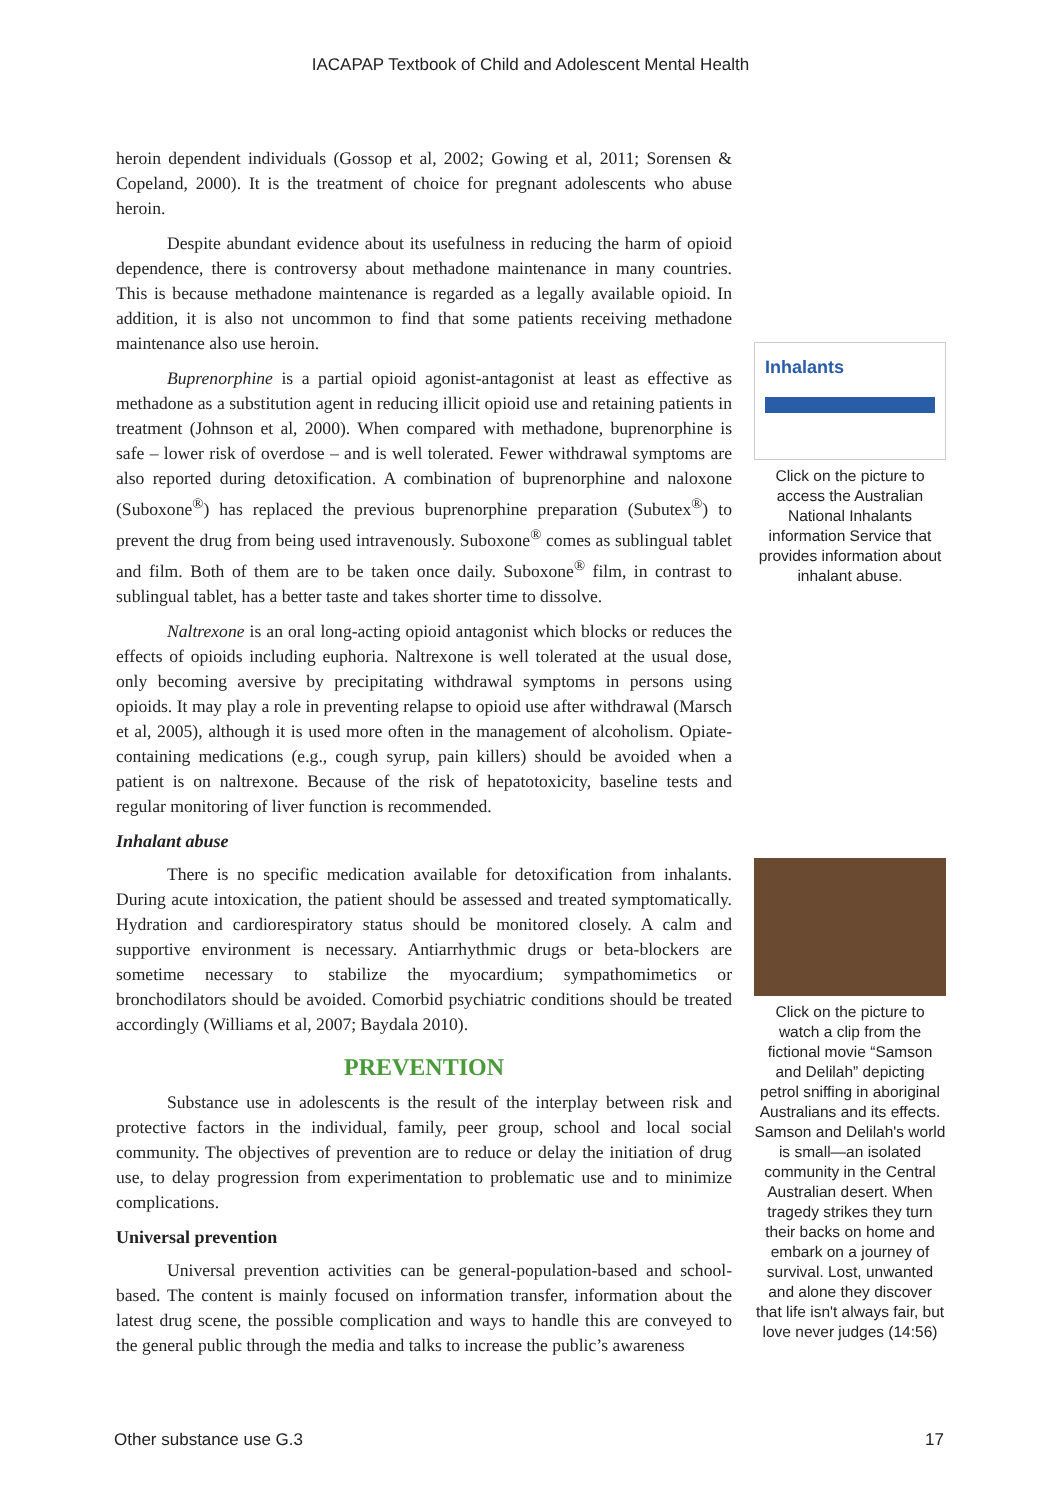IACAPAP Textbook of Child and Adolescent Mental Health
heroin dependent individuals (Gossop et al, 2002; Gowing et al, 2011; Sorensen & Copeland, 2000). It is the treatment of choice for pregnant adolescents who abuse heroin.
Despite abundant evidence about its usefulness in reducing the harm of opioid dependence, there is controversy about methadone maintenance in many countries. This is because methadone maintenance is regarded as a legally available opioid. In addition, it is also not uncommon to find that some patients receiving methadone maintenance also use heroin.
Buprenorphine is a partial opioid agonist-antagonist at least as effective as methadone as a substitution agent in reducing illicit opioid use and retaining patients in treatment (Johnson et al, 2000). When compared with methadone, buprenorphine is safe – lower risk of overdose – and is well tolerated. Fewer withdrawal symptoms are also reported during detoxification. A combination of buprenorphine and naloxone (Suboxone<sup>®</sup>) has replaced the previous buprenorphine preparation (Subutex<sup>®</sup>) to prevent the drug from being used intravenously. Suboxone<sup>®</sup> comes as sublingual tablet and film. Both of them are to be taken once daily. Suboxone<sup>®</sup> film, in contrast to sublingual tablet, has a better taste and takes shorter time to dissolve.
Naltrexone is an oral long-acting opioid antagonist which blocks or reduces the effects of opioids including euphoria. Naltrexone is well tolerated at the usual dose, only becoming aversive by precipitating withdrawal symptoms in persons using opioids. It may play a role in preventing relapse to opioid use after withdrawal (Marsch et al, 2005), although it is used more often in the management of alcoholism. Opiate-containing medications (e.g., cough syrup, pain killers) should be avoided when a patient is on naltrexone. Because of the risk of hepatotoxicity, baseline tests and regular monitoring of liver function is recommended.
Inhalant abuse
There is no specific medication available for detoxification from inhalants. During acute intoxication, the patient should be assessed and treated symptomatically. Hydration and cardiorespiratory status should be monitored closely. A calm and supportive environment is necessary. Antiarrhythmic drugs or beta-blockers are sometime necessary to stabilize the myocardium; sympathomimetics or bronchodilators should be avoided. Comorbid psychiatric conditions should be treated accordingly (Williams et al, 2007; Baydala 2010).
PREVENTION
Substance use in adolescents is the result of the interplay between risk and protective factors in the individual, family, peer group, school and local social community. The objectives of prevention are to reduce or delay the initiation of drug use, to delay progression from experimentation to problematic use and to minimize complications.
Universal prevention
Universal prevention activities can be general-population-based and school-based. The content is mainly focused on information transfer, information about the latest drug scene, the possible complication and ways to handle this are conveyed to the general public through the media and talks to increase the public’s awareness
Inhalants
Click on the picture to access the Australian National Inhalants information Service that provides information about inhalant abuse.
Click on the picture to watch a clip from the fictional movie “Samson and Delilah” depicting petrol sniffing in aboriginal Australians and its effects. Samson and Delilah's world is small—an isolated community in the Central Australian desert. When tragedy strikes they turn their backs on home and embark on a journey of survival. Lost, unwanted and alone they discover that life isn't always fair, but love never judges (14:56)
Other substance use G.3 17